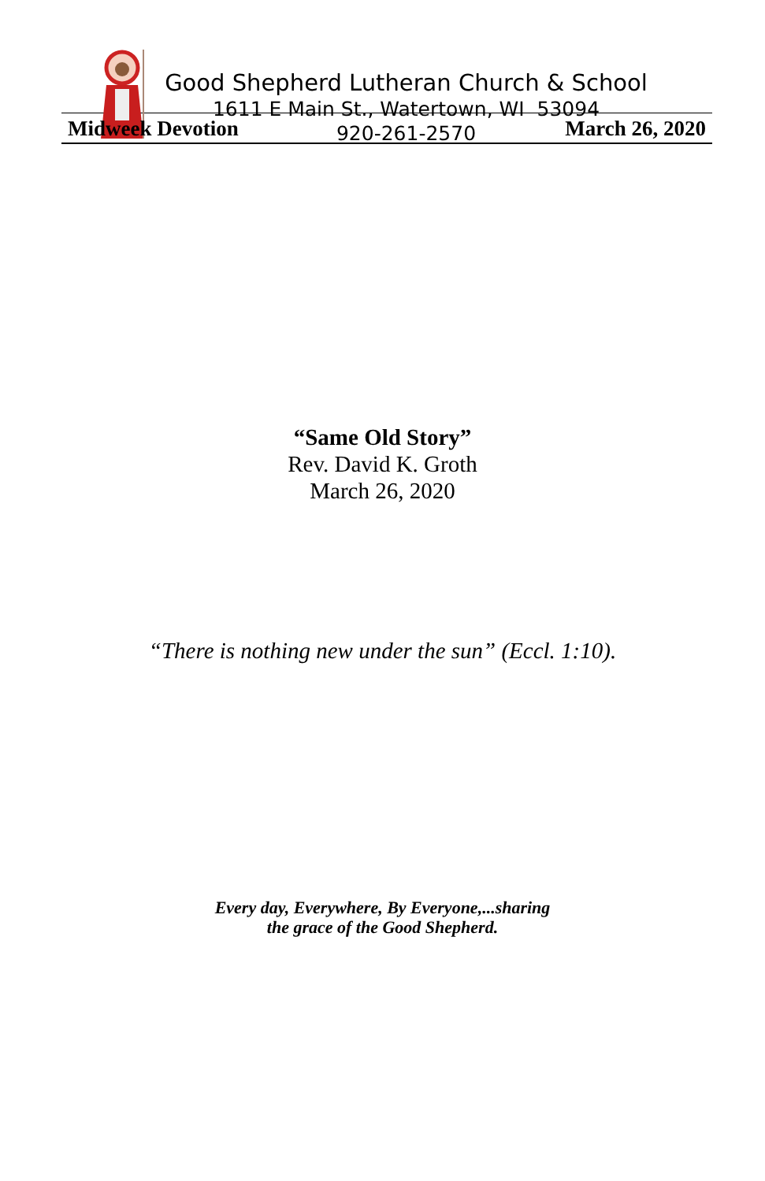Good Shepherd Lutheran Church & School
1611 E Main St., Watertown, WI 53094
920-261-2570
Midweek Devotion March 26, 2020
“Same Old Story”
Rev. David K. Groth
March 26, 2020
“There is nothing new under the sun” (Eccl. 1:10).
Every day, Everywhere, By Everyone,...sharing
the grace of the Good Shepherd.